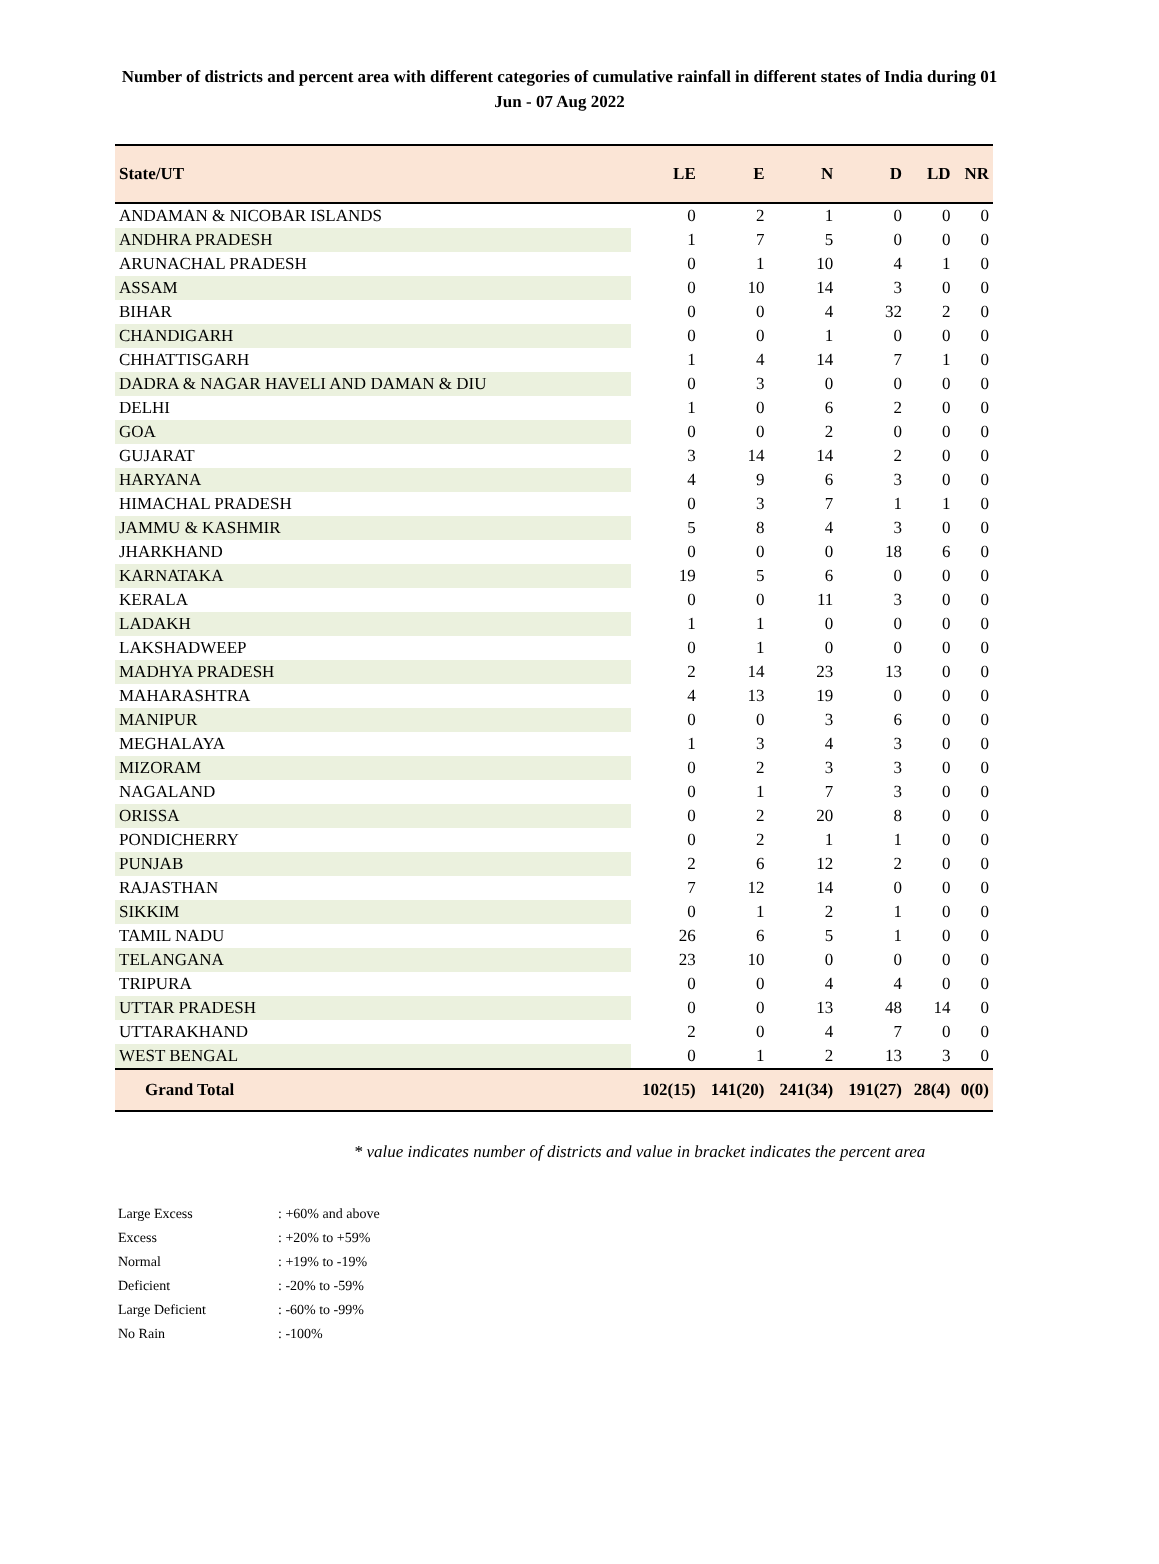Number of districts and percent area with different categories of cumulative rainfall in different states of India during 01 Jun - 07 Aug 2022
| State/UT | LE | E | N | D | LD | NR |
| --- | --- | --- | --- | --- | --- | --- |
| ANDAMAN & NICOBAR ISLANDS | 0 | 2 | 1 | 0 | 0 | 0 |
| ANDHRA PRADESH | 1 | 7 | 5 | 0 | 0 | 0 |
| ARUNACHAL PRADESH | 0 | 1 | 10 | 4 | 1 | 0 |
| ASSAM | 0 | 10 | 14 | 3 | 0 | 0 |
| BIHAR | 0 | 0 | 4 | 32 | 2 | 0 |
| CHANDIGARH | 0 | 0 | 1 | 0 | 0 | 0 |
| CHHATTISGARH | 1 | 4 | 14 | 7 | 1 | 0 |
| DADRA & NAGAR HAVELI AND DAMAN & DIU | 0 | 3 | 0 | 0 | 0 | 0 |
| DELHI | 1 | 0 | 6 | 2 | 0 | 0 |
| GOA | 0 | 0 | 2 | 0 | 0 | 0 |
| GUJARAT | 3 | 14 | 14 | 2 | 0 | 0 |
| HARYANA | 4 | 9 | 6 | 3 | 0 | 0 |
| HIMACHAL PRADESH | 0 | 3 | 7 | 1 | 1 | 0 |
| JAMMU & KASHMIR | 5 | 8 | 4 | 3 | 0 | 0 |
| JHARKHAND | 0 | 0 | 0 | 18 | 6 | 0 |
| KARNATAKA | 19 | 5 | 6 | 0 | 0 | 0 |
| KERALA | 0 | 0 | 11 | 3 | 0 | 0 |
| LADAKH | 1 | 1 | 0 | 0 | 0 | 0 |
| LAKSHADWEEP | 0 | 1 | 0 | 0 | 0 | 0 |
| MADHYA PRADESH | 2 | 14 | 23 | 13 | 0 | 0 |
| MAHARASHTRA | 4 | 13 | 19 | 0 | 0 | 0 |
| MANIPUR | 0 | 0 | 3 | 6 | 0 | 0 |
| MEGHALAYA | 1 | 3 | 4 | 3 | 0 | 0 |
| MIZORAM | 0 | 2 | 3 | 3 | 0 | 0 |
| NAGALAND | 0 | 1 | 7 | 3 | 0 | 0 |
| ORISSA | 0 | 2 | 20 | 8 | 0 | 0 |
| PONDICHERRY | 0 | 2 | 1 | 1 | 0 | 0 |
| PUNJAB | 2 | 6 | 12 | 2 | 0 | 0 |
| RAJASTHAN | 7 | 12 | 14 | 0 | 0 | 0 |
| SIKKIM | 0 | 1 | 2 | 1 | 0 | 0 |
| TAMIL NADU | 26 | 6 | 5 | 1 | 0 | 0 |
| TELANGANA | 23 | 10 | 0 | 0 | 0 | 0 |
| TRIPURA | 0 | 0 | 4 | 4 | 0 | 0 |
| UTTAR PRADESH | 0 | 0 | 13 | 48 | 14 | 0 |
| UTTARAKHAND | 2 | 0 | 4 | 7 | 0 | 0 |
| WEST BENGAL | 0 | 1 | 2 | 13 | 3 | 0 |
| Grand Total | 102(15) | 141(20) | 241(34) | 191(27) | 28(4) | 0(0) |
* value indicates number of districts and value in bracket indicates the percent area
Large Excess : +60% and above
Excess : +20% to +59%
Normal : +19% to -19%
Deficient : -20% to -59%
Large Deficient : -60% to -99%
No Rain : -100%